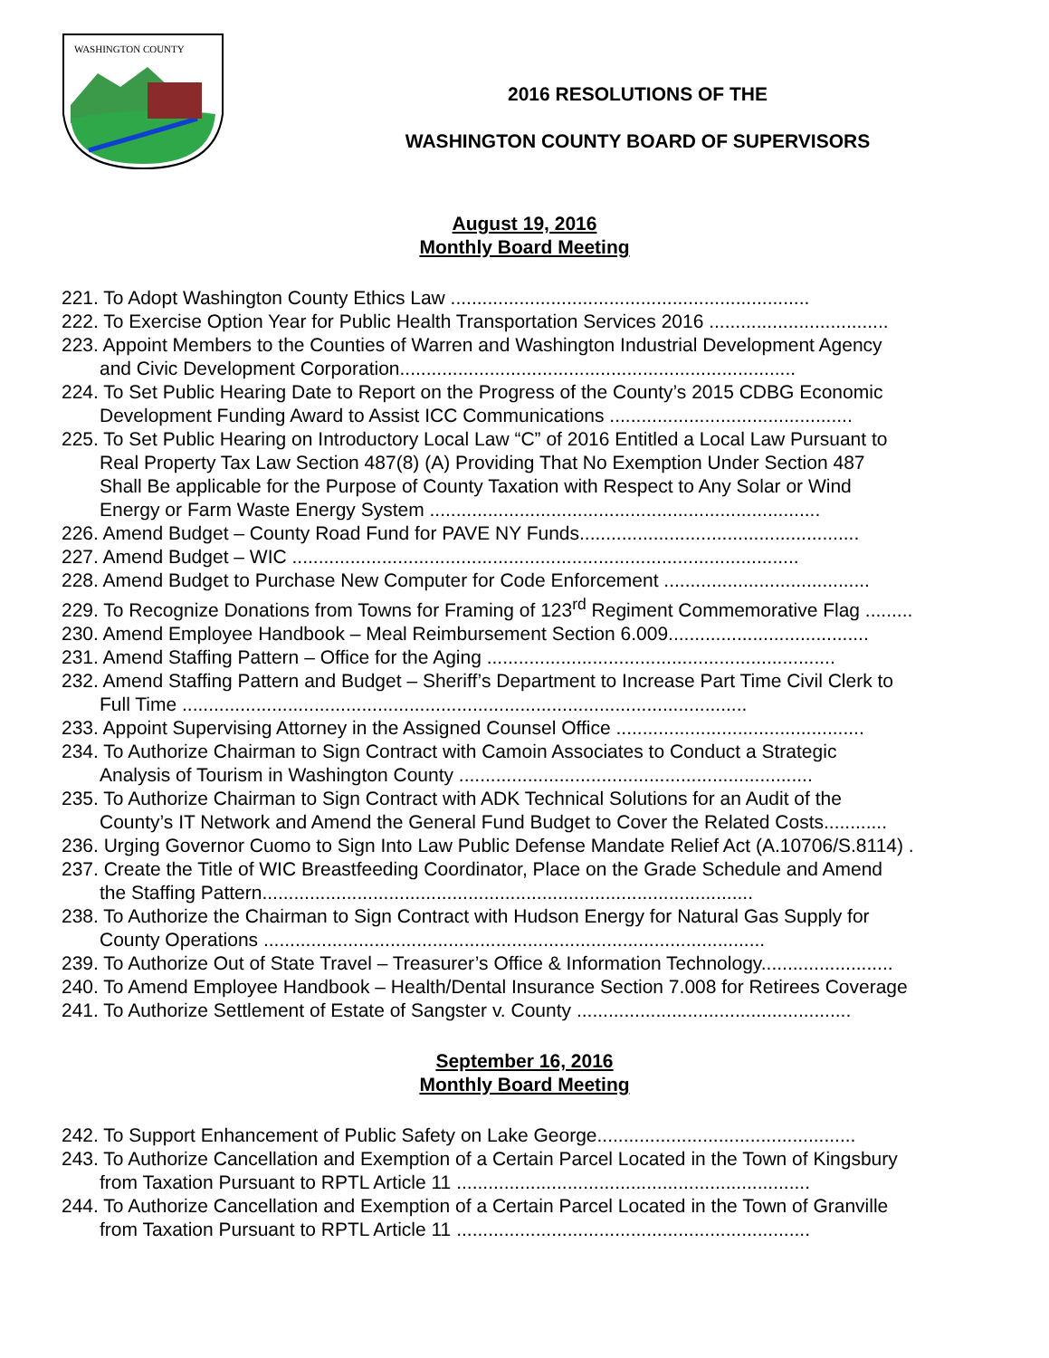WASHINGTON COUNTY
2016 RESOLUTIONS OF THE
WASHINGTON COUNTY BOARD OF SUPERVISORS
August 19, 2016
Monthly Board Meeting
221. To Adopt Washington County Ethics Law ....................................................................
222. To Exercise Option Year for Public Health Transportation Services 2016 ..................................
223. Appoint Members to the Counties of Warren and Washington Industrial Development Agency
  and Civic Development Corporation...........................................................................
224. To Set Public Hearing Date to Report on the Progress of the County’s 2015 CDBG Economic
  Development Funding Award to Assist ICC Communications ..............................................
225. To Set Public Hearing on Introductory Local Law “C” of 2016 Entitled a Local Law Pursuant to
  Real Property Tax Law Section 487(8) (A) Providing That No Exemption Under Section 487
  Shall Be applicable for the Purpose of County Taxation with Respect to Any Solar or Wind
  Energy or Farm Waste Energy System ..........................................................................
226. Amend Budget – County Road Fund for PAVE NY Funds.....................................................
227. Amend Budget – WIC ................................................................................................
228. Amend Budget to Purchase New Computer for Code Enforcement .......................................
229. To Recognize Donations from Towns for Framing of 123<sup>rd</sup> Regiment Commemorative Flag .........
230. Amend Employee Handbook – Meal Reimbursement Section 6.009......................................
231. Amend Staffing Pattern – Office for the Aging ..................................................................
232. Amend Staffing Pattern and Budget – Sheriff’s Department to Increase Part Time Civil Clerk to
  Full Time ...........................................................................................................
233. Appoint Supervising Attorney in the Assigned Counsel Office ...............................................
234. To Authorize Chairman to Sign Contract with Camoin Associates to Conduct a Strategic
  Analysis of Tourism in Washington County ...................................................................
235. To Authorize Chairman to Sign Contract with ADK Technical Solutions for an Audit of the
  County’s IT Network and Amend the General Fund Budget to Cover the Related Costs............
236. Urging Governor Cuomo to Sign Into Law Public Defense Mandate Relief Act (A.10706/S.8114) .
237. Create the Title of WIC Breastfeeding Coordinator, Place on the Grade Schedule and Amend
  the Staffing Pattern.............................................................................................
238. To Authorize the Chairman to Sign Contract with Hudson Energy for Natural Gas Supply for
  County Operations ...............................................................................................
239. To Authorize Out of State Travel – Treasurer’s Office & Information Technology.........................
240. To Amend Employee Handbook – Health/Dental Insurance Section 7.008 for Retirees Coverage
241. To Authorize Settlement of Estate of Sangster v. County ....................................................
September 16, 2016
Monthly Board Meeting
242. To Support Enhancement of Public Safety on Lake George.................................................
243. To Authorize Cancellation and Exemption of a Certain Parcel Located in the Town of Kingsbury
  from Taxation Pursuant to RPTL Article 11 ...................................................................
244. To Authorize Cancellation and Exemption of a Certain Parcel Located in the Town of Granville
  from Taxation Pursuant to RPTL Article 11 ...................................................................